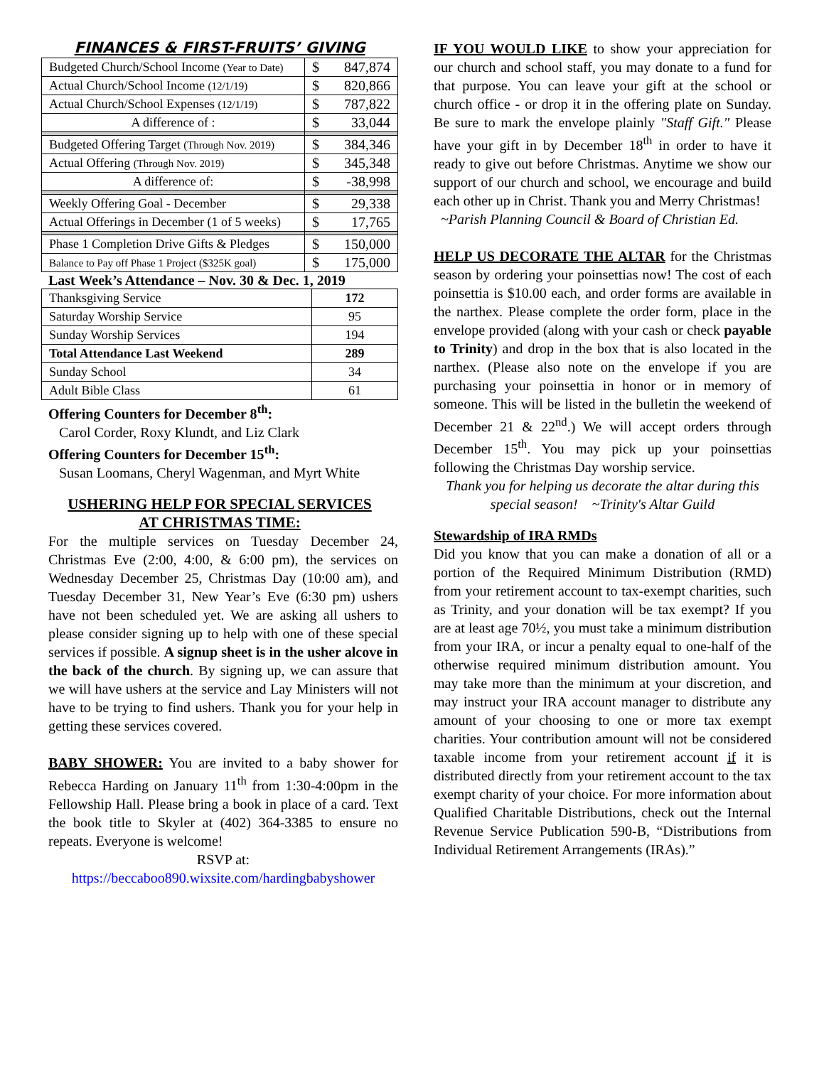FINANCES & FIRST-FRUITS’ GIVING
| Budgeted Church/School Income (Year to Date) | $ 847,874 |
| Actual Church/School Income (12/1/19) | $ 820,866 |
| Actual Church/School Expenses (12/1/19) | $ 787,822 |
| A difference of : | $ 33,044 |
| Budgeted Offering Target (Through Nov. 2019) | $ 384,346 |
| Actual Offering (Through Nov. 2019) | $ 345,348 |
| A difference of: | $ -38,998 |
| Weekly Offering Goal - December | $ 29,338 |
| Actual Offerings in December (1 of 5 weeks) | $ 17,765 |
| Phase 1 Completion Drive Gifts & Pledges | $ 150,000 |
| Balance to Pay off Phase 1 Project ($325K goal) | $ 175,000 |
Last Week’s Attendance – Nov. 30 & Dec. 1, 2019
| Thanksgiving Service | 172 |
| Saturday Worship Service | 95 |
| Sunday Worship Services | 194 |
| Total Attendance Last Weekend | 289 |
| Sunday School | 34 |
| Adult Bible Class | 61 |
Offering Counters for December 8<sup>th</sup>:
Carol Corder, Roxy Klundt, and Liz Clark
Offering Counters for December 15<sup>th</sup>:
Susan Loomans, Cheryl Wagenman, and Myrt White
USHERING HELP FOR SPECIAL SERVICES
AT CHRISTMAS TIME:
For the multiple services on Tuesday December 24, Christmas Eve (2:00, 4:00, & 6:00 pm), the services on Wednesday December 25, Christmas Day (10:00 am), and Tuesday December 31, New Year’s Eve (6:30 pm) ushers have not been scheduled yet. We are asking all ushers to please consider signing up to help with one of these special services if possible. A signup sheet is in the usher alcove in the back of the church. By signing up, we can assure that we will have ushers at the service and Lay Ministers will not have to be trying to find ushers. Thank you for your help in getting these services covered.
BABY SHOWER: You are invited to a baby shower for Rebecca Harding on January 11<sup>th</sup> from 1:30-4:00pm in the Fellowship Hall. Please bring a book in place of a card. Text the book title to Skyler at (402) 364-3385 to ensure no repeats. Everyone is welcome!
RSVP at:
https://beccaboo890.wixsite.com/hardingbabyshower
IF YOU WOULD LIKE to show your appreciation for our church and school staff, you may donate to a fund for that purpose. You can leave your gift at the school or church office - or drop it in the offering plate on Sunday. Be sure to mark the envelope plainly "Staff Gift." Please have your gift in by December 18<sup>th</sup> in order to have it ready to give out before Christmas. Anytime we show our support of our church and school, we encourage and build each other up in Christ. Thank you and Merry Christmas!
~Parish Planning Council & Board of Christian Ed.
HELP US DECORATE THE ALTAR for the Christmas season by ordering your poinsettias now! The cost of each poinsettia is $10.00 each, and order forms are available in the narthex. Please complete the order form, place in the envelope provided (along with your cash or check payable to Trinity) and drop in the box that is also located in the narthex. (Please also note on the envelope if you are purchasing your poinsettia in honor or in memory of someone. This will be listed in the bulletin the weekend of December 21 & 22<sup>nd</sup>.) We will accept orders through December 15<sup>th</sup>. You may pick up your poinsettias following the Christmas Day worship service.
Thank you for helping us decorate the altar during this special season! ~Trinity's Altar Guild
Stewardship of IRA RMDs
Did you know that you can make a donation of all or a portion of the Required Minimum Distribution (RMD) from your retirement account to tax-exempt charities, such as Trinity, and your donation will be tax exempt? If you are at least age 70½, you must take a minimum distribution from your IRA, or incur a penalty equal to one-half of the otherwise required minimum distribution amount. You may take more than the minimum at your discretion, and may instruct your IRA account manager to distribute any amount of your choosing to one or more tax exempt charities. Your contribution amount will not be considered taxable income from your retirement account if it is distributed directly from your retirement account to the tax exempt charity of your choice. For more information about Qualified Charitable Distributions, check out the Internal Revenue Service Publication 590-B, “Distributions from Individual Retirement Arrangements (IRAs).”